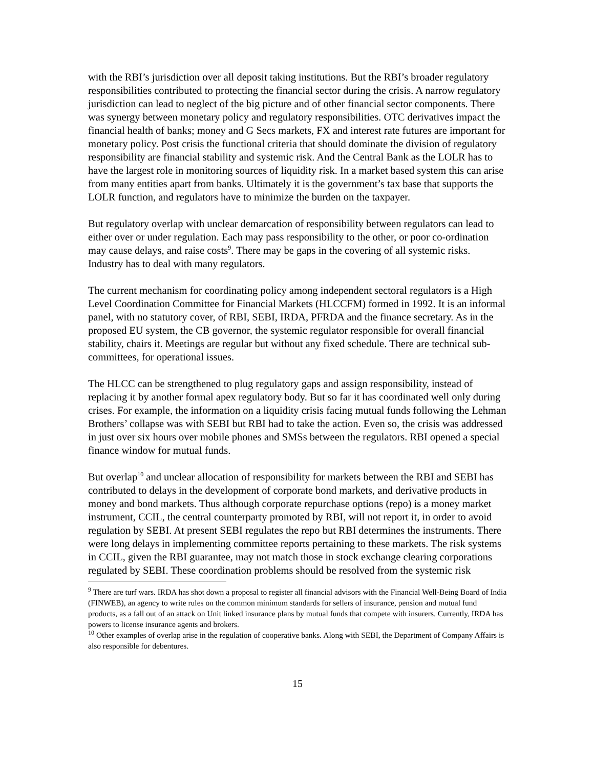with the RBI’s jurisdiction over all deposit taking institutions. But the RBI’s broader regulatory responsibilities contributed to protecting the financial sector during the crisis. A narrow regulatory jurisdiction can lead to neglect of the big picture and of other financial sector components. There was synergy between monetary policy and regulatory responsibilities. OTC derivatives impact the financial health of banks; money and G Secs markets, FX and interest rate futures are important for monetary policy. Post crisis the functional criteria that should dominate the division of regulatory responsibility are financial stability and systemic risk. And the Central Bank as the LOLR has to have the largest role in monitoring sources of liquidity risk. In a market based system this can arise from many entities apart from banks. Ultimately it is the government’s tax base that supports the LOLR function, and regulators have to minimize the burden on the taxpayer.
But regulatory overlap with unclear demarcation of responsibility between regulators can lead to either over or under regulation. Each may pass responsibility to the other, or poor co-ordination may cause delays, and raise costs<sup>9</sup>. There may be gaps in the covering of all systemic risks. Industry has to deal with many regulators.
The current mechanism for coordinating policy among independent sectoral regulators is a High Level Coordination Committee for Financial Markets (HLCCFM) formed in 1992. It is an informal panel, with no statutory cover, of RBI, SEBI, IRDA, PFRDA and the finance secretary. As in the proposed EU system, the CB governor, the systemic regulator responsible for overall financial stability, chairs it. Meetings are regular but without any fixed schedule. There are technical sub-committees, for operational issues.
The HLCC can be strengthened to plug regulatory gaps and assign responsibility, instead of replacing it by another formal apex regulatory body. But so far it has coordinated well only during crises. For example, the information on a liquidity crisis facing mutual funds following the Lehman Brothers’ collapse was with SEBI but RBI had to take the action. Even so, the crisis was addressed in just over six hours over mobile phones and SMSs between the regulators. RBI opened a special finance window for mutual funds.
But overlap<sup>10</sup> and unclear allocation of responsibility for markets between the RBI and SEBI has contributed to delays in the development of corporate bond markets, and derivative products in money and bond markets. Thus although corporate repurchase options (repo) is a money market instrument, CCIL, the central counterparty promoted by RBI, will not report it, in order to avoid regulation by SEBI. At present SEBI regulates the repo but RBI determines the instruments. There were long delays in implementing committee reports pertaining to these markets. The risk systems in CCIL, given the RBI guarantee, may not match those in stock exchange clearing corporations regulated by SEBI. These coordination problems should be resolved from the systemic risk
<sup>9</sup> There are turf wars. IRDA has shot down a proposal to register all financial advisors with the Financial Well-Being Board of India (FINWEB), an agency to write rules on the common minimum standards for sellers of insurance, pension and mutual fund products, as a fall out of an attack on Unit linked insurance plans by mutual funds that compete with insurers. Currently, IRDA has powers to license insurance agents and brokers.
<sup>10</sup> Other examples of overlap arise in the regulation of cooperative banks. Along with SEBI, the Department of Company Affairs is also responsible for debentures.
15